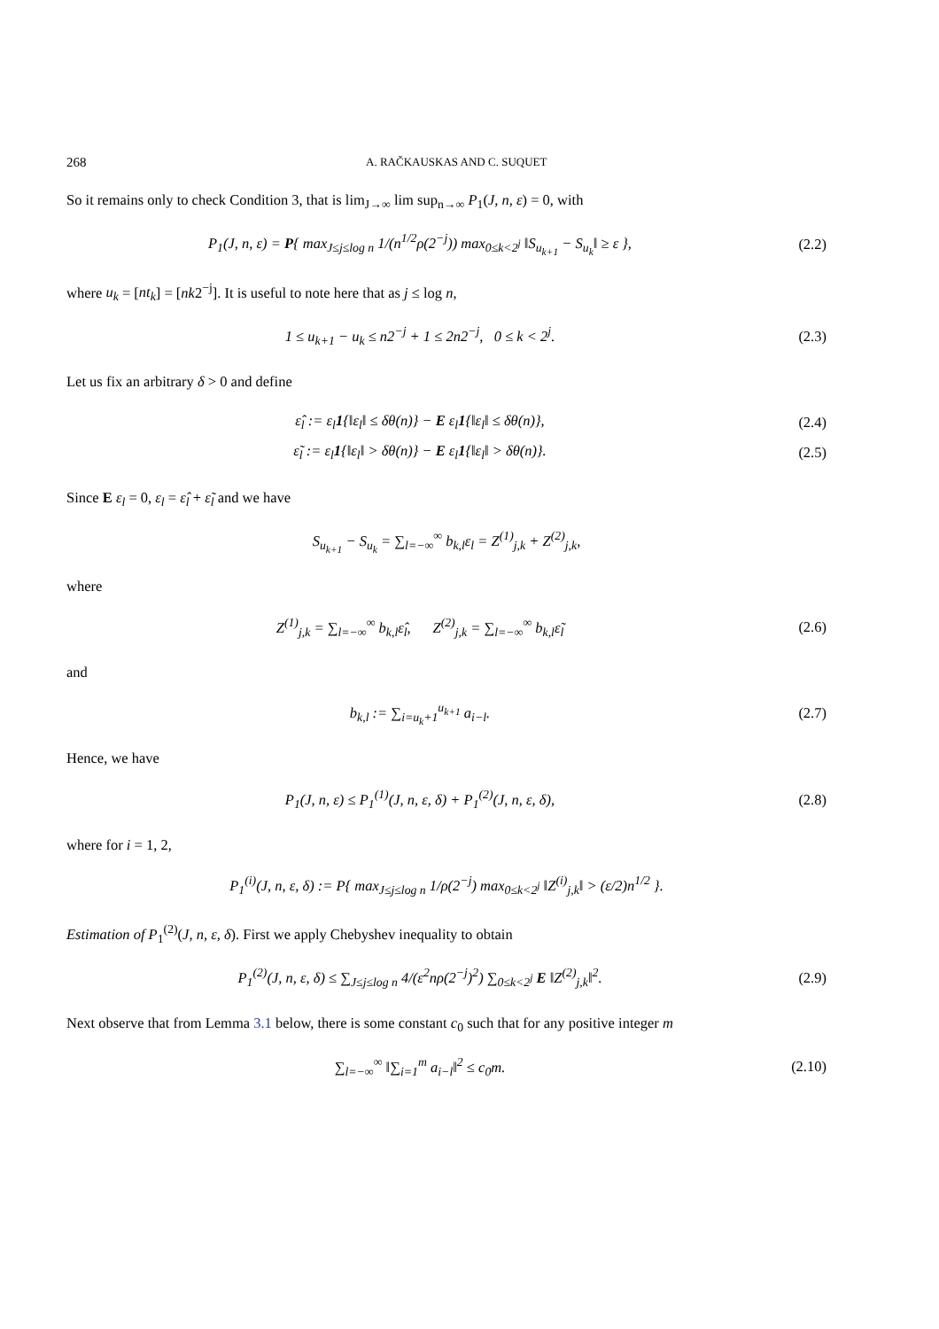268 A. RAČKAUSKAS AND C. SUQUET
So it remains only to check Condition 3, that is lim<sub>J→∞</sub> lim sup<sub>n→∞</sub> P<sub>1</sub>(J, n, ε) = 0, with
P<sub>1</sub>(J, n, ε) = P{ max<sub>J≤j≤log n</sub> 1/(n<sup>1/2</sup>ρ(2<sup>−j</sup>)) max<sub>0≤k<2<sup>j</sup></sub> ‖S<sub>u<sub>k+1</sub></sub> − S<sub>u<sub>k</sub></sub>‖ ≥ ε }, (2.2)
where u<sub>k</sub> = [nt<sub>k</sub>] = [nk2<sup>−j</sup>]. It is useful to note here that as j ≤ log n,
1 ≤ u<sub>k+1</sub> − u<sub>k</sub> ≤ n2<sup>−j</sup> + 1 ≤ 2n2<sup>−j</sup>, 0 ≤ k < 2<sup>j</sup>. (2.3)
Let us fix an arbitrary δ > 0 and define
ε̂<sub>l</sub> := ε<sub>l</sub>1{‖ε<sub>l</sub>‖ ≤ δθ(n)} − E ε<sub>l</sub>1{‖ε<sub>l</sub>‖ ≤ δθ(n)}, (2.4)
ε̃<sub>l</sub> := ε<sub>l</sub>1{‖ε<sub>l</sub>‖ > δθ(n)} − E ε<sub>l</sub>1{‖ε<sub>l</sub>‖ > δθ(n)}. (2.5)
Since E ε<sub>l</sub> = 0, ε<sub>l</sub> = ε̂<sub>l</sub> + ε̃<sub>l</sub> and we have
S<sub>u<sub>k+1</sub></sub> − S<sub>u<sub>k</sub></sub> = ∑<sub>l=−∞</sub><sup>∞</sup> b<sub>k,l</sub>ε<sub>l</sub> = Z<sup>(1)</sup><sub>j,k</sub> + Z<sup>(2)</sup><sub>j,k</sub>,
where
Z<sup>(1)</sup><sub>j,k</sub> = ∑<sub>l=−∞</sub><sup>∞</sup> b<sub>k,l</sub>ε̂<sub>l</sub>, Z<sup>(2)</sup><sub>j,k</sub> = ∑<sub>l=−∞</sub><sup>∞</sup> b<sub>k,l</sub>ε̃<sub>l</sub> (2.6)
and
b<sub>k,l</sub> := ∑<sub>i=u<sub>k</sub>+1</sub><sup>u<sub>k+1</sub></sup> a<sub>i−l</sub>. (2.7)
Hence, we have
P<sub>1</sub>(J, n, ε) ≤ P<sub>1</sub><sup>(1)</sup>(J, n, ε, δ) + P<sub>1</sub><sup>(2)</sup>(J, n, ε, δ), (2.8)
where for i = 1, 2,
P<sub>1</sub><sup>(i)</sup>(J, n, ε, δ) := P{ max<sub>J≤j≤log n</sub> 1/ρ(2<sup>−j</sup>) max<sub>0≤k<2<sup>j</sup></sub> ‖Z<sup>(i)</sup><sub>j,k</sub>‖ > (ε/2)n<sup>1/2</sup> }.
Estimation of P<sub>1</sub><sup>(2)</sup>(J, n, ε, δ). First we apply Chebyshev inequality to obtain
P<sub>1</sub><sup>(2)</sup>(J, n, ε, δ) ≤ ∑<sub>J≤j≤log n</sub> 4/(ε<sup>2</sup>nρ(2<sup>−j</sup>)<sup>2</sup>) ∑<sub>0≤k<2<sup>j</sup></sub> E ‖Z<sup>(2)</sup><sub>j,k</sub>‖<sup>2</sup>. (2.9)
Next observe that from Lemma 3.1 below, there is some constant c<sub>0</sub> such that for any positive integer m
∑<sub>l=−∞</sub><sup>∞</sup> ‖∑<sub>i=1</sub><sup>m</sup> a<sub>i−l</sub>‖<sup>2</sup> ≤ c<sub>0</sub>m. (2.10)